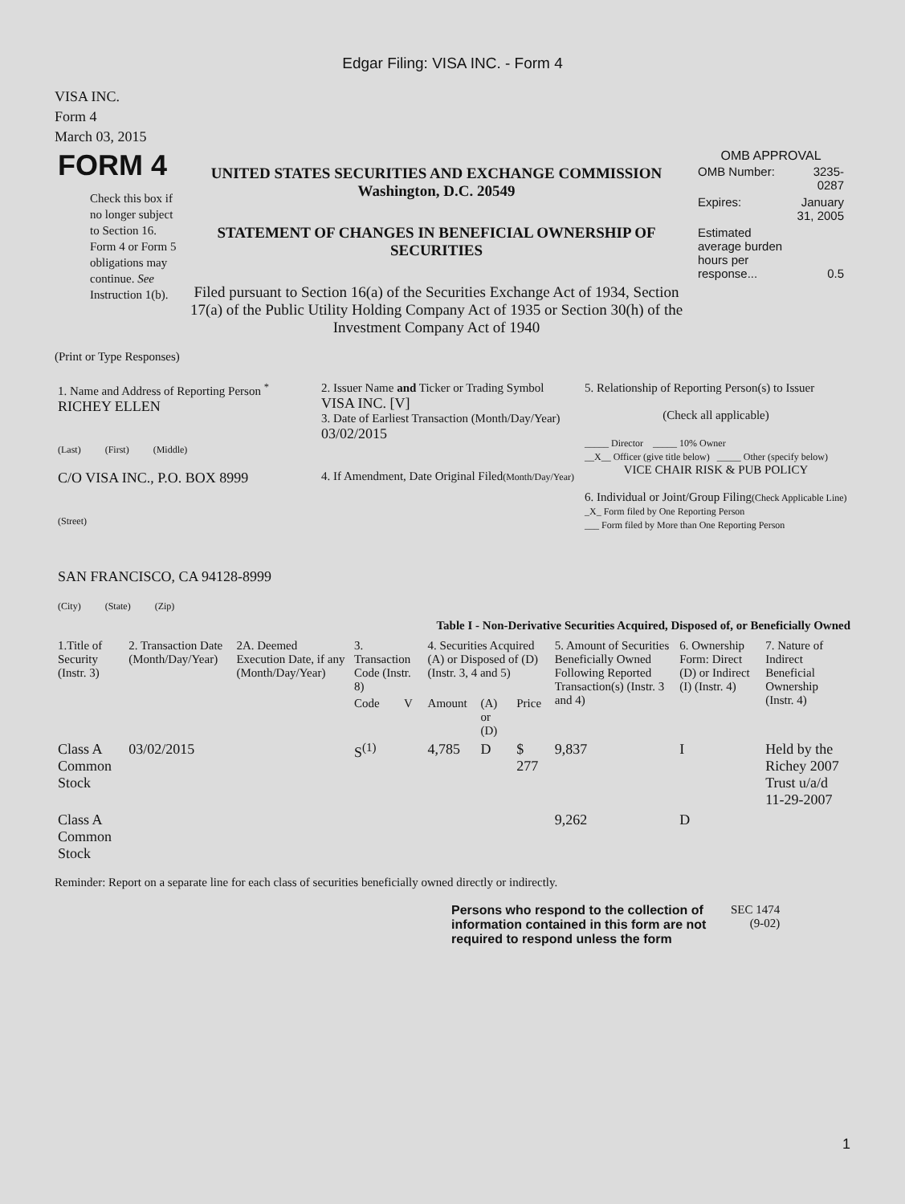Edgar Filing: VISA INC. - Form 4
VISA INC.
Form 4
March 03, 2015
| FORM 4 Check this box if no longer subject to Section 16. Form 4 or Form 5 obligations may continue. See Instruction 1(b). | UNITED STATES SECURITIES AND EXCHANGE COMMISSION Washington, D.C. 20549 STATEMENT OF CHANGES IN BENEFICIAL OWNERSHIP OF SECURITIES Filed pursuant to Section 16(a) of the Securities Exchange Act of 1934, Section 17(a) of the Public Utility Holding Company Act of 1935 or Section 30(h) of the Investment Company Act of 1940 | OMB APPROVAL / OMB Number: / 3235-0287 / / Expires: / January 31, 2005 / / Estimated average burden hours per response... / 0.5 / |
(Print or Type Responses)
| 1. Name and Address of Reporting Person <sup>*</sup> RICHEY ELLEN (Last) (First) (Middle) C/O VISA INC., P.O. BOX 8999 (Street) SAN FRANCISCO, CA 94128-8999 (City) (State) (Zip) | 2. Issuer Name and Ticker or Trading Symbol VISA INC. [V] 3. Date of Earliest Transaction (Month/Day/Year) 03/02/2015 4. If Amendment, Date Original Filed (Month/Day/Year) | 5. Relationship of Reporting Person(s) to Issuer (Check all applicable) _____ Director _____ 10% Owner __X__ Officer (give title below) _____ Other (specify below) VICE CHAIR RISK & PUB POLICY 6. Individual or Joint/Group Filing (Check Applicable Line) _X_ Form filed by One Reporting Person ___ Form filed by More than One Reporting Person |
Table I - Non-Derivative Securities Acquired, Disposed of, or Beneficially Owned
| 1.Title of Security (Instr. 3) | 2. Transaction Date (Month/Day/Year) | 2A. Deemed Execution Date, if any (Month/Day/Year) | 3. Transaction Code (Instr. 8) | | 4. Securities Acquired (A) or Disposed of (D) (Instr. 3, 4 and 5) | | | 5. Amount of Securities Beneficially Owned Following Reported Transaction(s) (Instr. 3 and 4) | 6. Ownership Form: Direct (D) or Indirect (I) (Instr. 4) | 7. Nature of Indirect Beneficial Ownership (Instr. 4) |
| --- | --- | --- | --- | --- | --- | --- | --- | --- | --- | --- |
| | | | Code | V | Amount | (A) or (D) | Price | | | |
| Class A Common Stock | 03/02/2015 | | S<sup>(1)</sup> | | 4,785 | D | $ 277 | 9,837 | I | Held by the Richey 2007 Trust u/a/d 11-29-2007 |
| Class A Common Stock | | | | | | | | 9,262 | D | |
Reminder: Report on a separate line for each class of securities beneficially owned directly or indirectly.
| Persons who respond to the collection of information contained in this form are not required to respond unless the form | SEC 1474 (9-02) |
1